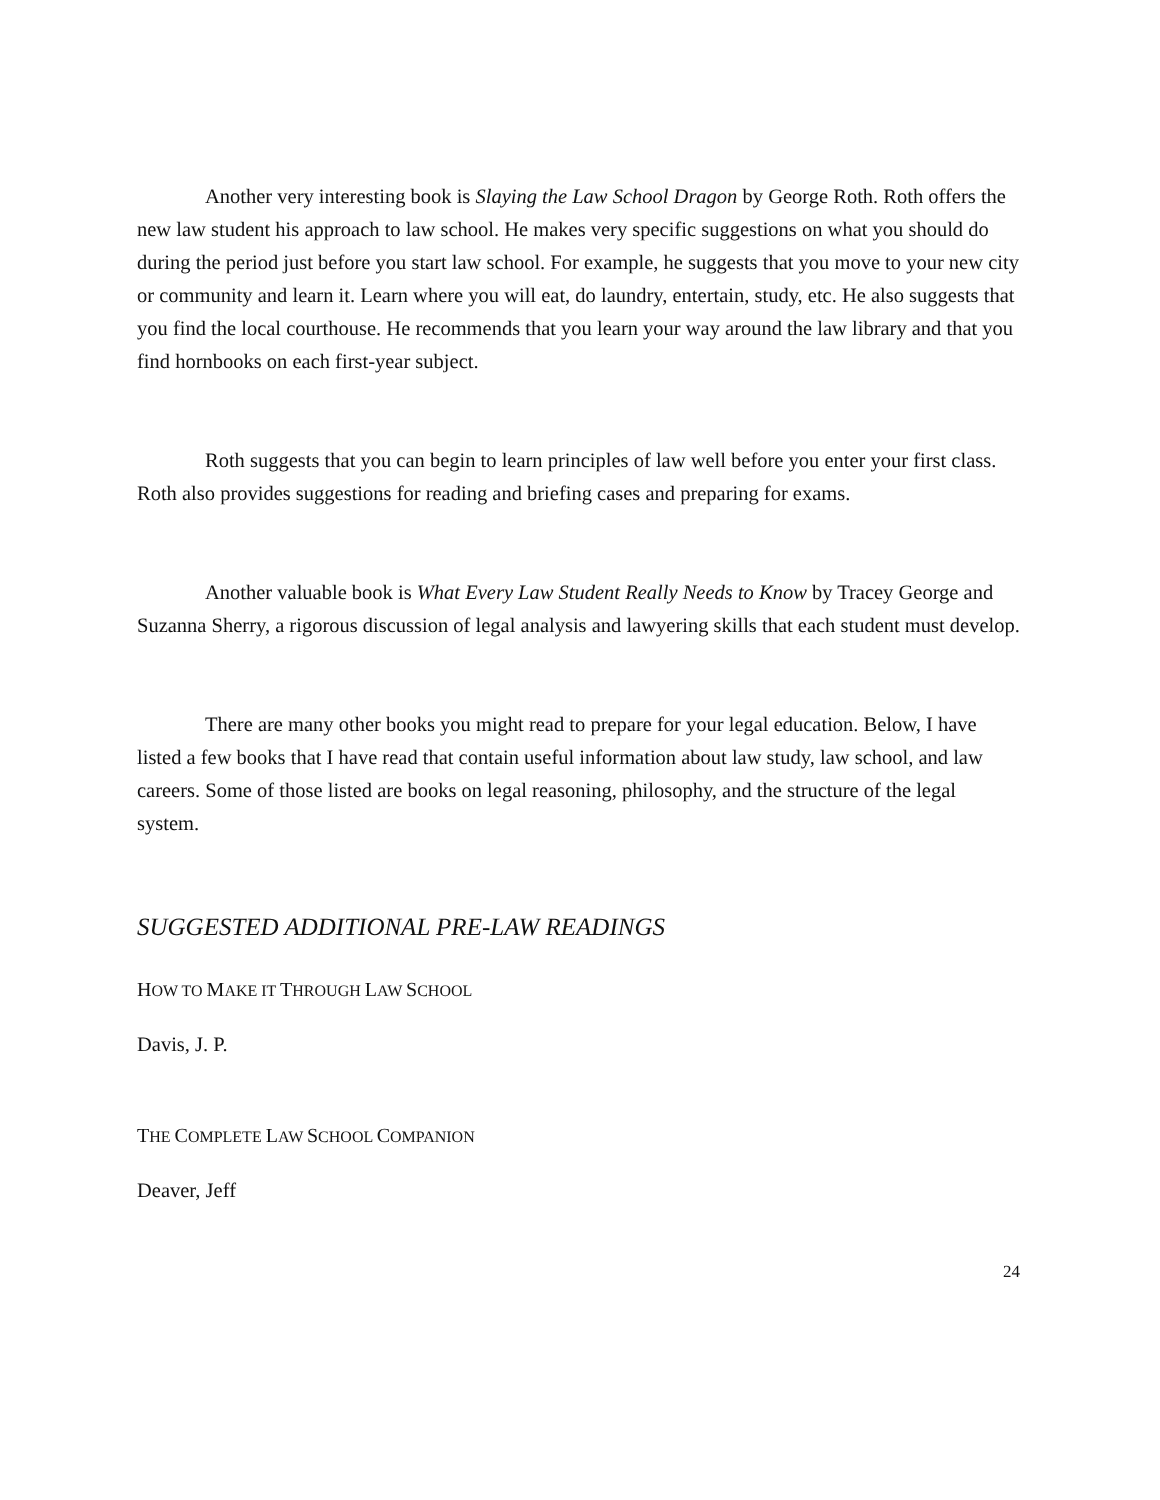Another very interesting book is Slaying the Law School Dragon by George Roth. Roth offers the new law student his approach to law school. He makes very specific suggestions on what you should do during the period just before you start law school. For example, he suggests that you move to your new city or community and learn it. Learn where you will eat, do laundry, entertain, study, etc. He also suggests that you find the local courthouse. He recommends that you learn your way around the law library and that you find hornbooks on each first-year subject.
Roth suggests that you can begin to learn principles of law well before you enter your first class. Roth also provides suggestions for reading and briefing cases and preparing for exams.
Another valuable book is What Every Law Student Really Needs to Know by Tracey George and Suzanna Sherry, a rigorous discussion of legal analysis and lawyering skills that each student must develop.
There are many other books you might read to prepare for your legal education. Below, I have listed a few books that I have read that contain useful information about law study, law school, and law careers. Some of those listed are books on legal reasoning, philosophy, and the structure of the legal system.
SUGGESTED ADDITIONAL PRE-LAW READINGS
HOW TO MAKE IT THROUGH LAW SCHOOL
Davis, J. P.
THE COMPLETE LAW SCHOOL COMPANION
Deaver, Jeff
24